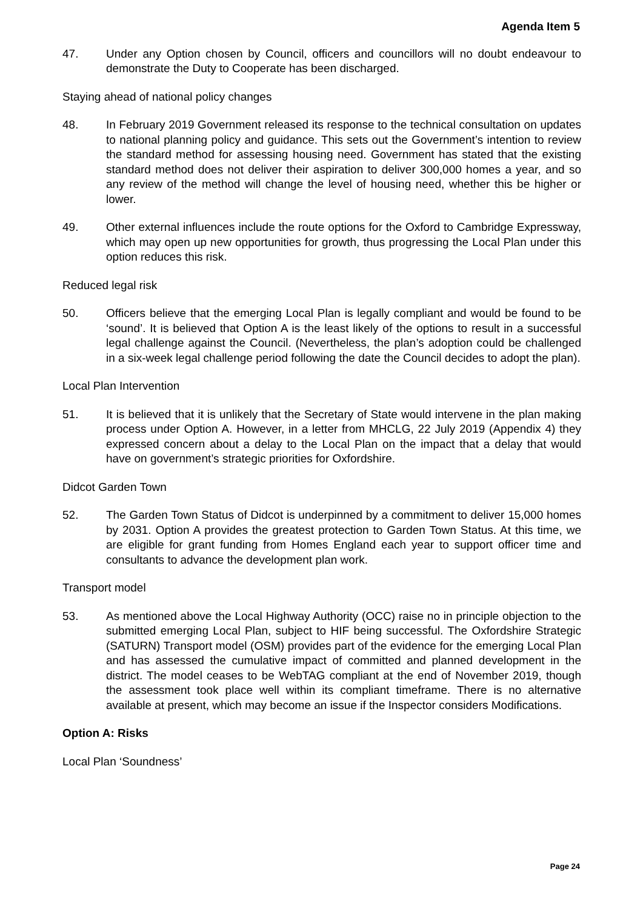Agenda Item 5
47. Under any Option chosen by Council, officers and councillors will no doubt endeavour to demonstrate the Duty to Cooperate has been discharged.
Staying ahead of national policy changes
48. In February 2019 Government released its response to the technical consultation on updates to national planning policy and guidance. This sets out the Government’s intention to review the standard method for assessing housing need. Government has stated that the existing standard method does not deliver their aspiration to deliver 300,000 homes a year, and so any review of the method will change the level of housing need, whether this be higher or lower.
49. Other external influences include the route options for the Oxford to Cambridge Expressway, which may open up new opportunities for growth, thus progressing the Local Plan under this option reduces this risk.
Reduced legal risk
50. Officers believe that the emerging Local Plan is legally compliant and would be found to be ‘sound’. It is believed that Option A is the least likely of the options to result in a successful legal challenge against the Council. (Nevertheless, the plan’s adoption could be challenged in a six-week legal challenge period following the date the Council decides to adopt the plan).
Local Plan Intervention
51. It is believed that it is unlikely that the Secretary of State would intervene in the plan making process under Option A. However, in a letter from MHCLG, 22 July 2019 (Appendix 4) they expressed concern about a delay to the Local Plan on the impact that a delay that would have on government’s strategic priorities for Oxfordshire.
Didcot Garden Town
52. The Garden Town Status of Didcot is underpinned by a commitment to deliver 15,000 homes by 2031. Option A provides the greatest protection to Garden Town Status. At this time, we are eligible for grant funding from Homes England each year to support officer time and consultants to advance the development plan work.
Transport model
53. As mentioned above the Local Highway Authority (OCC) raise no in principle objection to the submitted emerging Local Plan, subject to HIF being successful. The Oxfordshire Strategic (SATURN) Transport model (OSM) provides part of the evidence for the emerging Local Plan and has assessed the cumulative impact of committed and planned development in the district. The model ceases to be WebTAG compliant at the end of November 2019, though the assessment took place well within its compliant timeframe. There is no alternative available at present, which may become an issue if the Inspector considers Modifications.
Option A: Risks
Local Plan ‘Soundness’
Page 24